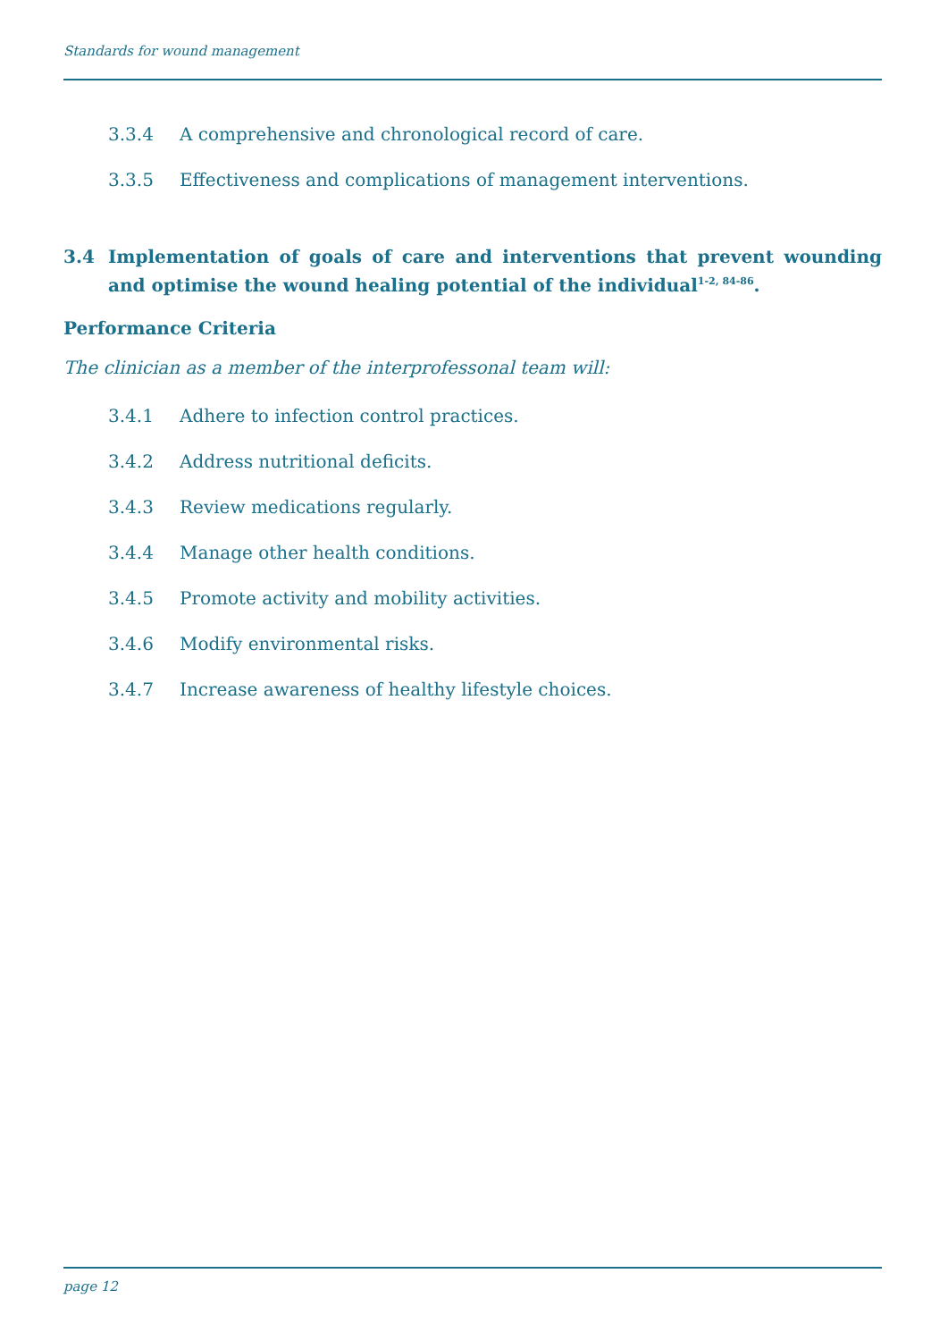Standards for wound management
3.3.4 A comprehensive and chronological record of care.
3.3.5 Effectiveness and complications of management interventions.
3.4 Implementation of goals of care and interventions that prevent wounding and optimise the wound healing potential of the individual<sup>1-2, 84-86</sup>.
Performance Criteria
The clinician as a member of the interprofessonal team will:
3.4.1 Adhere to infection control practices.
3.4.2 Address nutritional deficits.
3.4.3 Review medications regularly.
3.4.4 Manage other health conditions.
3.4.5 Promote activity and mobility activities.
3.4.6 Modify environmental risks.
3.4.7 Increase awareness of healthy lifestyle choices.
page 12